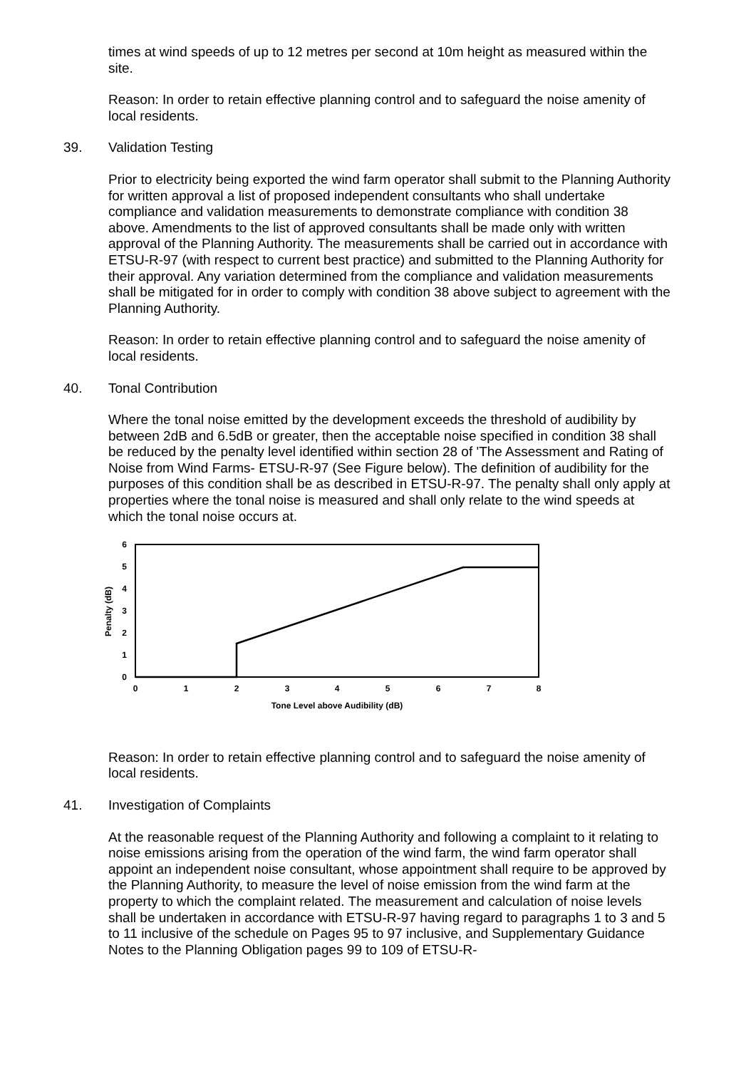times at wind speeds of up to 12 metres per second at 10m height as measured within the site.
Reason: In order to retain effective planning control and to safeguard the noise amenity of local residents.
39. Validation Testing
Prior to electricity being exported the wind farm operator shall submit to the Planning Authority for written approval a list of proposed independent consultants who shall undertake compliance and validation measurements to demonstrate compliance with condition 38 above. Amendments to the list of approved consultants shall be made only with written approval of the Planning Authority. The measurements shall be carried out in accordance with ETSU-R-97 (with respect to current best practice) and submitted to the Planning Authority for their approval. Any variation determined from the compliance and validation measurements shall be mitigated for in order to comply with condition 38 above subject to agreement with the Planning Authority.
Reason: In order to retain effective planning control and to safeguard the noise amenity of local residents.
40. Tonal Contribution
Where the tonal noise emitted by the development exceeds the threshold of audibility by between 2dB and 6.5dB or greater, then the acceptable noise specified in condition 38 shall be reduced by the penalty level identified within section 28 of 'The Assessment and Rating of Noise from Wind Farms- ETSU-R-97 (See Figure below). The definition of audibility for the purposes of this condition shall be as described in ETSU-R-97. The penalty shall only apply at properties where the tonal noise is measured and shall only relate to the wind speeds at which the tonal noise occurs at.
6
5
4
3
2
1
0
0
1
2
3
4
5
6
7
8
Tone Level above Audibility (dB)
Penalty (dB)
Reason: In order to retain effective planning control and to safeguard the noise amenity of local residents.
41. Investigation of Complaints
At the reasonable request of the Planning Authority and following a complaint to it relating to noise emissions arising from the operation of the wind farm, the wind farm operator shall appoint an independent noise consultant, whose appointment shall require to be approved by the Planning Authority, to measure the level of noise emission from the wind farm at the property to which the complaint related. The measurement and calculation of noise levels shall be undertaken in accordance with ETSU-R-97 having regard to paragraphs 1 to 3 and 5 to 11 inclusive of the schedule on Pages 95 to 97 inclusive, and Supplementary Guidance Notes to the Planning Obligation pages 99 to 109 of ETSU-R-